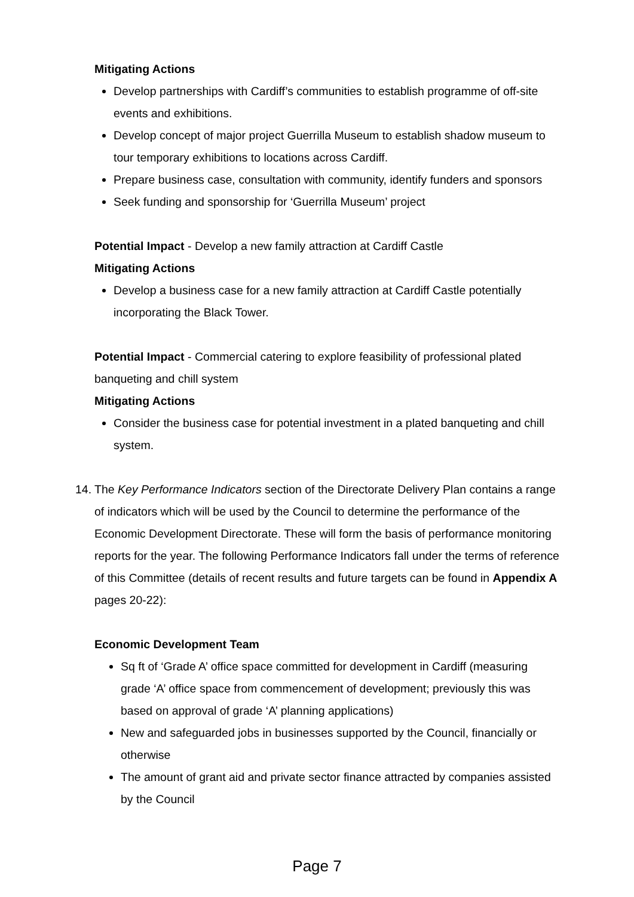Mitigating Actions
Develop partnerships with Cardiff’s communities to establish programme of off-site events and exhibitions.
Develop concept of major project Guerrilla Museum to establish shadow museum to tour temporary exhibitions to locations across Cardiff.
Prepare business case, consultation with community, identify funders and sponsors
Seek funding and sponsorship for ‘Guerrilla Museum’ project
Potential Impact - Develop a new family attraction at Cardiff Castle
Mitigating Actions
Develop a business case for a new family attraction at Cardiff Castle potentially incorporating the Black Tower.
Potential Impact - Commercial catering to explore feasibility of professional plated banqueting and chill system
Mitigating Actions
Consider the business case for potential investment in a plated banqueting and chill system.
14.
The Key Performance Indicators section of the Directorate Delivery Plan contains a range of indicators which will be used by the Council to determine the performance of the Economic Development Directorate. These will form the basis of performance monitoring reports for the year. The following Performance Indicators fall under the terms of reference of this Committee (details of recent results and future targets can be found in Appendix A pages 20-22):
Economic Development Team
Sq ft of ‘Grade A’ office space committed for development in Cardiff (measuring grade ‘A’ office space from commencement of development; previously this was based on approval of grade ‘A’ planning applications)
New and safeguarded jobs in businesses supported by the Council, financially or otherwise
The amount of grant aid and private sector finance attracted by companies assisted by the Council
Page 7